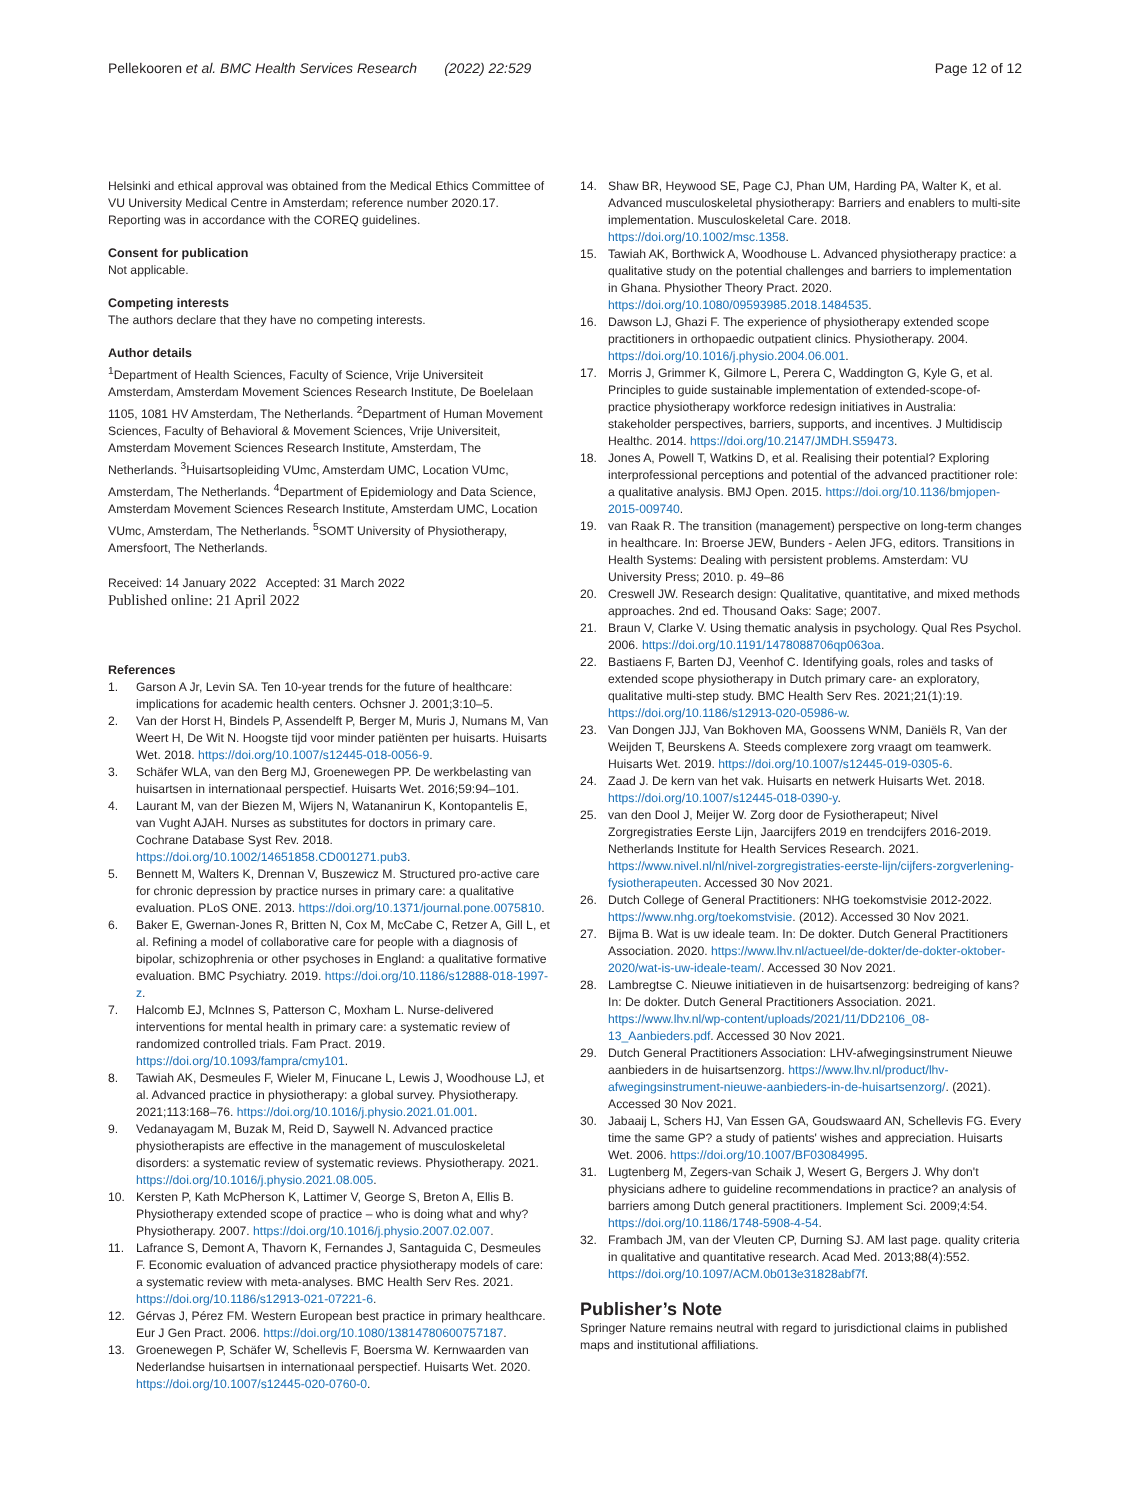Pellekooren et al. BMC Health Services Research (2022) 22:529
Page 12 of 12
Helsinki and ethical approval was obtained from the Medical Ethics Committee of VU University Medical Centre in Amsterdam; reference number 2020.17. Reporting was in accordance with the COREQ guidelines.
Consent for publication
Not applicable.
Competing interests
The authors declare that they have no competing interests.
Author details
<sup>1</sup> Department of Health Sciences, Faculty of Science, Vrije Universiteit Amsterdam, Amsterdam Movement Sciences Research Institute, De Boelelaan 1105, 1081 HV Amsterdam, The Netherlands. <sup>2</sup>Department of Human Movement Sciences, Faculty of Behavioral & Movement Sciences, Vrije Universiteit, Amsterdam Movement Sciences Research Institute, Amsterdam, The Netherlands. <sup>3</sup>Huisartsopleiding VUmc, Amsterdam UMC, Location VUmc, Amsterdam, The Netherlands. <sup>4</sup>Department of Epidemiology and Data Science, Amsterdam Movement Sciences Research Institute, Amsterdam UMC, Location VUmc, Amsterdam, The Netherlands. <sup>5</sup>SOMT University of Physiotherapy, Amersfoort, The Netherlands.
Received: 14 January 2022 Accepted: 31 March 2022
Published online: 21 April 2022
References
1. Garson A Jr, Levin SA. Ten 10-year trends for the future of healthcare: implications for academic health centers. Ochsner J. 2001;3:10–5.
2. Van der Horst H, Bindels P, Assendelft P, Berger M, Muris J, Numans M, Van Weert H, De Wit N. Hoogste tijd voor minder patiënten per huisarts. Huisarts Wet. 2018. https://doi.org/10.1007/s12445-018-0056-9.
3. Schäfer WLA, van den Berg MJ, Groenewegen PP. De werkbelasting van huisartsen in internationaal perspectief. Huisarts Wet. 2016;59:94–101.
4. Laurant M, van der Biezen M, Wijers N, Watananirun K, Kontopantelis E, van Vught AJAH. Nurses as substitutes for doctors in primary care. Cochrane Database Syst Rev. 2018. https://doi.org/10.1002/14651858.CD001271.pub3.
5. Bennett M, Walters K, Drennan V, Buszewicz M. Structured pro-active care for chronic depression by practice nurses in primary care: a qualitative evaluation. PLoS ONE. 2013. https://doi.org/10.1371/journal.pone.0075810.
6. Baker E, Gwernan-Jones R, Britten N, Cox M, McCabe C, Retzer A, Gill L, et al. Refining a model of collaborative care for people with a diagnosis of bipolar, schizophrenia or other psychoses in England: a qualitative formative evaluation. BMC Psychiatry. 2019. https://doi.org/10.1186/s12888-018-1997-z.
7. Halcomb EJ, McInnes S, Patterson C, Moxham L. Nurse-delivered interventions for mental health in primary care: a systematic review of randomized controlled trials. Fam Pract. 2019. https://doi.org/10.1093/fampra/cmy101.
8. Tawiah AK, Desmeules F, Wieler M, Finucane L, Lewis J, Woodhouse LJ, et al. Advanced practice in physiotherapy: a global survey. Physiotherapy. 2021;113:168–76. https://doi.org/10.1016/j.physio.2021.01.001.
9. Vedanayagam M, Buzak M, Reid D, Saywell N. Advanced practice physiotherapists are effective in the management of musculoskeletal disorders: a systematic review of systematic reviews. Physiotherapy. 2021. https://doi.org/10.1016/j.physio.2021.08.005.
10. Kersten P, Kath McPherson K, Lattimer V, George S, Breton A, Ellis B. Physiotherapy extended scope of practice – who is doing what and why? Physiotherapy. 2007. https://doi.org/10.1016/j.physio.2007.02.007.
11. Lafrance S, Demont A, Thavorn K, Fernandes J, Santaguida C, Desmeules F. Economic evaluation of advanced practice physiotherapy models of care: a systematic review with meta-analyses. BMC Health Serv Res. 2021. https://doi.org/10.1186/s12913-021-07221-6.
12. Gérvas J, Pérez FM. Western European best practice in primary healthcare. Eur J Gen Pract. 2006. https://doi.org/10.1080/13814780600757187.
13. Groenewegen P, Schäfer W, Schellevis F, Boersma W. Kernwaarden van Nederlandse huisartsen in internationaal perspectief. Huisarts Wet. 2020. https://doi.org/10.1007/s12445-020-0760-0.
14. Shaw BR, Heywood SE, Page CJ, Phan UM, Harding PA, Walter K, et al. Advanced musculoskeletal physiotherapy: Barriers and enablers to multi-site implementation. Musculoskeletal Care. 2018. https://doi.org/10.1002/msc.1358.
15. Tawiah AK, Borthwick A, Woodhouse L. Advanced physiotherapy practice: a qualitative study on the potential challenges and barriers to implementation in Ghana. Physiother Theory Pract. 2020. https://doi.org/10.1080/09593985.2018.1484535.
16. Dawson LJ, Ghazi F. The experience of physiotherapy extended scope practitioners in orthopaedic outpatient clinics. Physiotherapy. 2004. https://doi.org/10.1016/j.physio.2004.06.001.
17. Morris J, Grimmer K, Gilmore L, Perera C, Waddington G, Kyle G, et al. Principles to guide sustainable implementation of extended-scope-of-practice physiotherapy workforce redesign initiatives in Australia: stakeholder perspectives, barriers, supports, and incentives. J Multidiscip Healthc. 2014. https://doi.org/10.2147/JMDH.S59473.
18. Jones A, Powell T, Watkins D, et al. Realising their potential? Exploring interprofessional perceptions and potential of the advanced practitioner role: a qualitative analysis. BMJ Open. 2015. https://doi.org/10.1136/bmjopen-2015-009740.
19. van Raak R. The transition (management) perspective on long-term changes in healthcare. In: Broerse JEW, Bunders - Aelen JFG, editors. Transitions in Health Systems: Dealing with persistent problems. Amsterdam: VU University Press; 2010. p. 49–86
20. Creswell JW. Research design: Qualitative, quantitative, and mixed methods approaches. 2nd ed. Thousand Oaks: Sage; 2007.
21. Braun V, Clarke V. Using thematic analysis in psychology. Qual Res Psychol. 2006. https://doi.org/10.1191/1478088706qp063oa.
22. Bastiaens F, Barten DJ, Veenhof C. Identifying goals, roles and tasks of extended scope physiotherapy in Dutch primary care- an exploratory, qualitative multi-step study. BMC Health Serv Res. 2021;21(1):19. https://doi.org/10.1186/s12913-020-05986-w.
23. Van Dongen JJJ, Van Bokhoven MA, Goossens WNM, Daniëls R, Van der Weijden T, Beurskens A. Steeds complexere zorg vraagt om teamwerk. Huisarts Wet. 2019. https://doi.org/10.1007/s12445-019-0305-6.
24. Zaad J. De kern van het vak. Huisarts en netwerk Huisarts Wet. 2018. https://doi.org/10.1007/s12445-018-0390-y.
25. van den Dool J, Meijer W. Zorg door de Fysiotherapeut; Nivel Zorgregistraties Eerste Lijn, Jaarcijfers 2019 en trendcijfers 2016-2019. Netherlands Institute for Health Services Research. 2021. https://www.nivel.nl/nl/nivel-zorgregistraties-eerste-lijn/cijfers-zorgverlening-fysiotherapeuten. Accessed 30 Nov 2021.
26. Dutch College of General Practitioners: NHG toekomstvisie 2012-2022. https://www.nhg.org/toekomstvisie. (2012). Accessed 30 Nov 2021.
27. Bijma B. Wat is uw ideale team. In: De dokter. Dutch General Practitioners Association. 2020. https://www.lhv.nl/actueel/de-dokter/de-dokter-oktober-2020/wat-is-uw-ideale-team/. Accessed 30 Nov 2021.
28. Lambregtse C. Nieuwe initiatieven in de huisartsenzorg: bedreiging of kans? In: De dokter. Dutch General Practitioners Association. 2021. https://www.lhv.nl/wp-content/uploads/2021/11/DD2106_08-13_Aanbieders.pdf. Accessed 30 Nov 2021.
29. Dutch General Practitioners Association: LHV-afwegingsinstrument Nieuwe aanbieders in de huisartsenzorg. https://www.lhv.nl/product/lhv-afwegingsinstrument-nieuwe-aanbieders-in-de-huisartsenzorg/. (2021). Accessed 30 Nov 2021.
30. Jabaaij L, Schers HJ, Van Essen GA, Goudswaard AN, Schellevis FG. Every time the same GP? a study of patients' wishes and appreciation. Huisarts Wet. 2006. https://doi.org/10.1007/BF03084995.
31. Lugtenberg M, Zegers-van Schaik J, Wesert G, Bergers J. Why don't physicians adhere to guideline recommendations in practice? an analysis of barriers among Dutch general practitioners. Implement Sci. 2009;4:54. https://doi.org/10.1186/1748-5908-4-54.
32. Frambach JM, van der Vleuten CP, Durning SJ. AM last page. quality criteria in qualitative and quantitative research. Acad Med. 2013;88(4):552. https://doi.org/10.1097/ACM.0b013e31828abf7f.
Publisher’s Note
Springer Nature remains neutral with regard to jurisdictional claims in published maps and institutional affiliations.